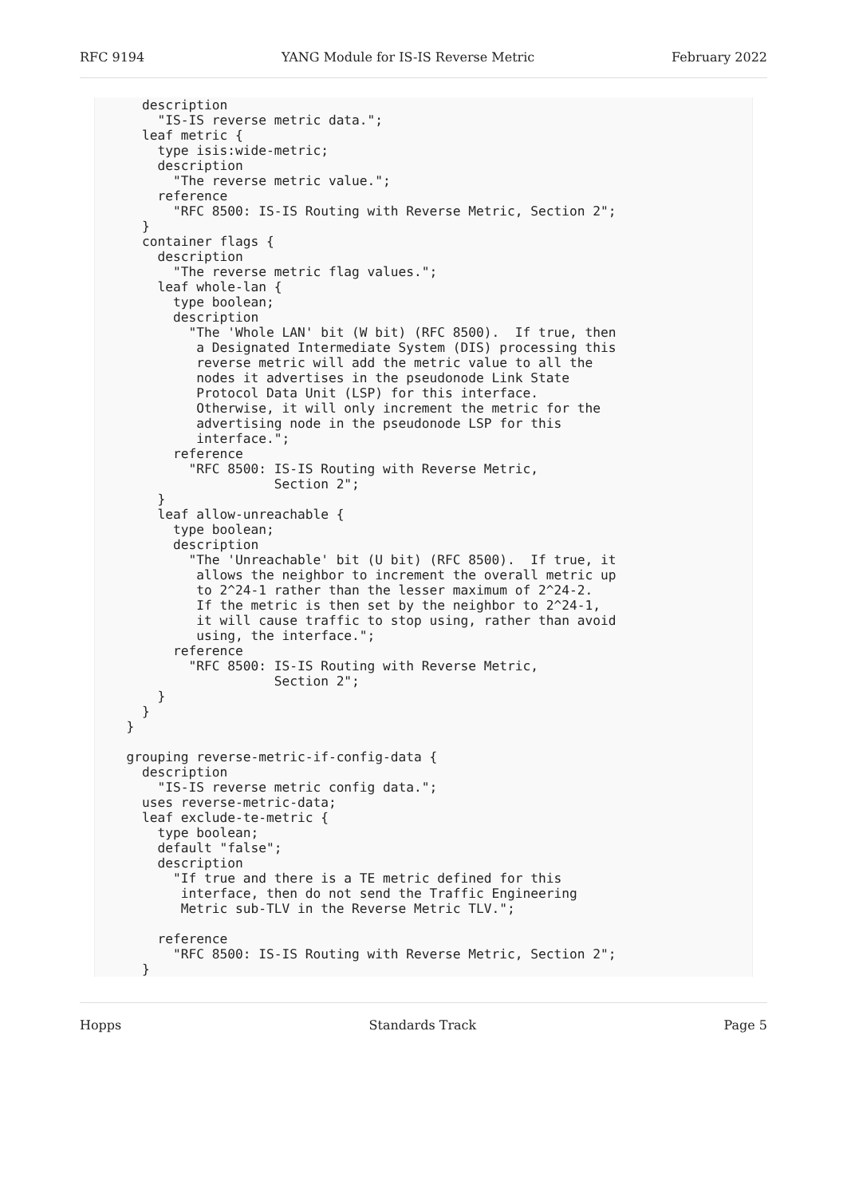RFC 9194 YANG Module for IS-IS Reverse Metric February 2022
    description
      "IS-IS reverse metric data.";
    leaf metric {
      type isis:wide-metric;
      description
        "The reverse metric value.";
      reference
        "RFC 8500: IS-IS Routing with Reverse Metric, Section 2";
    }
    container flags {
      description
        "The reverse metric flag values.";
      leaf whole-lan {
        type boolean;
        description
          "The 'Whole LAN' bit (W bit) (RFC 8500).  If true, then
           a Designated Intermediate System (DIS) processing this
           reverse metric will add the metric value to all the
           nodes it advertises in the pseudonode Link State
           Protocol Data Unit (LSP) for this interface.
           Otherwise, it will only increment the metric for the
           advertising node in the pseudonode LSP for this
           interface.";
        reference
          "RFC 8500: IS-IS Routing with Reverse Metric,
                     Section 2";
      }
      leaf allow-unreachable {
        type boolean;
        description
          "The 'Unreachable' bit (U bit) (RFC 8500).  If true, it
           allows the neighbor to increment the overall metric up
           to 2^24-1 rather than the lesser maximum of 2^24-2.
           If the metric is then set by the neighbor to 2^24-1,
           it will cause traffic to stop using, rather than avoid
           using, the interface.";
        reference
          "RFC 8500: IS-IS Routing with Reverse Metric,
                     Section 2";
      }
    }
  }

  grouping reverse-metric-if-config-data {
    description
      "IS-IS reverse metric config data.";
    uses reverse-metric-data;
    leaf exclude-te-metric {
      type boolean;
      default "false";
      description
        "If true and there is a TE metric defined for this
         interface, then do not send the Traffic Engineering
         Metric sub-TLV in the Reverse Metric TLV.";

      reference
        "RFC 8500: IS-IS Routing with Reverse Metric, Section 2";
    }
Hopps Standards Track Page 5